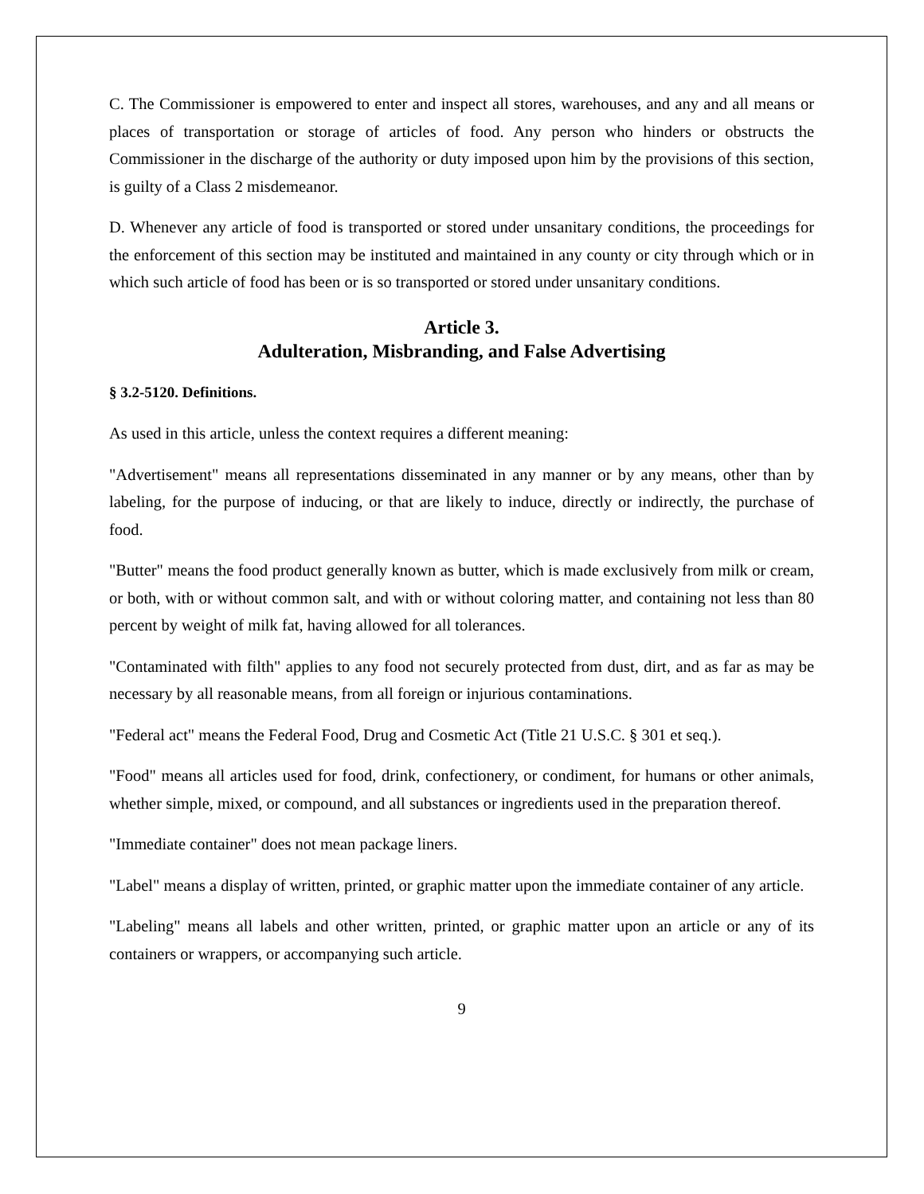C. The Commissioner is empowered to enter and inspect all stores, warehouses, and any and all means or places of transportation or storage of articles of food. Any person who hinders or obstructs the Commissioner in the discharge of the authority or duty imposed upon him by the provisions of this section, is guilty of a Class 2 misdemeanor.
D. Whenever any article of food is transported or stored under unsanitary conditions, the proceedings for the enforcement of this section may be instituted and maintained in any county or city through which or in which such article of food has been or is so transported or stored under unsanitary conditions.
Article 3.
Adulteration, Misbranding, and False Advertising
§ 3.2-5120. Definitions.
As used in this article, unless the context requires a different meaning:
"Advertisement" means all representations disseminated in any manner or by any means, other than by labeling, for the purpose of inducing, or that are likely to induce, directly or indirectly, the purchase of food.
"Butter" means the food product generally known as butter, which is made exclusively from milk or cream, or both, with or without common salt, and with or without coloring matter, and containing not less than 80 percent by weight of milk fat, having allowed for all tolerances.
"Contaminated with filth" applies to any food not securely protected from dust, dirt, and as far as may be necessary by all reasonable means, from all foreign or injurious contaminations.
"Federal act" means the Federal Food, Drug and Cosmetic Act (Title 21 U.S.C. § 301 et seq.).
"Food" means all articles used for food, drink, confectionery, or condiment, for humans or other animals, whether simple, mixed, or compound, and all substances or ingredients used in the preparation thereof.
"Immediate container" does not mean package liners.
"Label" means a display of written, printed, or graphic matter upon the immediate container of any article.
"Labeling" means all labels and other written, printed, or graphic matter upon an article or any of its containers or wrappers, or accompanying such article.
9